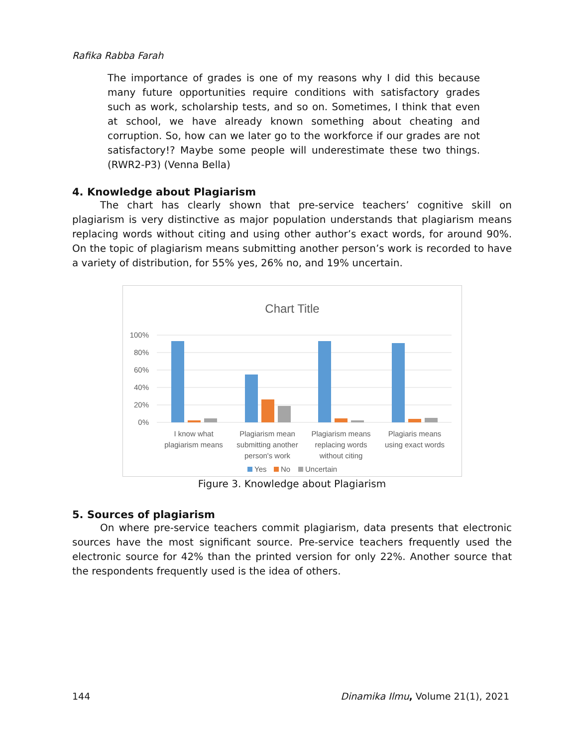Rafika Rabba Farah
The importance of grades is one of my reasons why I did this because many future opportunities require conditions with satisfactory grades such as work, scholarship tests, and so on. Sometimes, I think that even at school, we have already known something about cheating and corruption. So, how can we later go to the workforce if our grades are not satisfactory!? Maybe some people will underestimate these two things. (RWR2-P3) (Venna Bella)
4. Knowledge about Plagiarism
The chart has clearly shown that pre-service teachers’ cognitive skill on plagiarism is very distinctive as major population understands that plagiarism means replacing words without citing and using other author’s exact words, for around 90%. On the topic of plagiarism means submitting another person’s work is recorded to have a variety of distribution, for 55% yes, 26% no, and 19% uncertain.
Chart Title
100%
80%
60%
40%
20%
0%
I know what
plagiarism means
Plagiarism mean
submitting another
person's work
Plagiarism means
replacing words
without citing
Plagiaris means
using exact words
Yes
No
Uncertain
Figure 3. Knowledge about Plagiarism
5. Sources of plagiarism
On where pre-service teachers commit plagiarism, data presents that electronic sources have the most significant source. Pre-service teachers frequently used the electronic source for 42% than the printed version for only 22%. Another source that the respondents frequently used is the idea of others.
144 Dinamika Ilmu, Volume 21(1), 2021